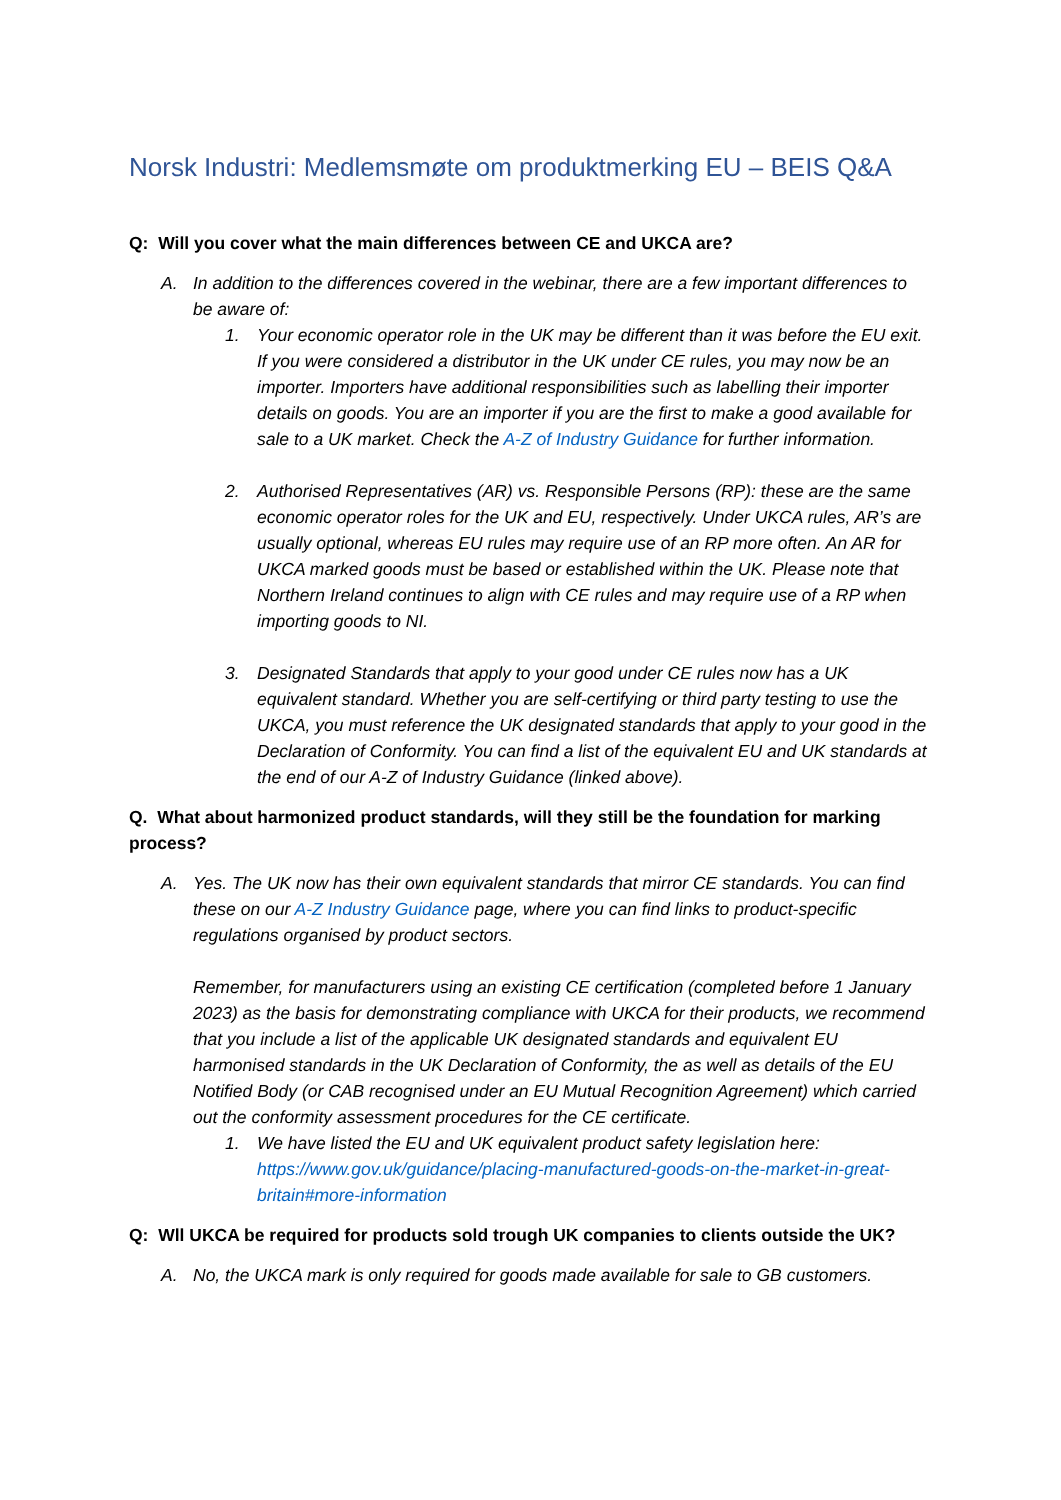Norsk Industri: Medlemsmøte om produktmerking EU – BEIS Q&A
Q: Will you cover what the main differences between CE and UKCA are?
A. In addition to the differences covered in the webinar, there are a few important differences to be aware of:
1. Your economic operator role in the UK may be different than it was before the EU exit. If you were considered a distributor in the UK under CE rules, you may now be an importer. Importers have additional responsibilities such as labelling their importer details on goods. You are an importer if you are the first to make a good available for sale to a UK market. Check the A-Z of Industry Guidance for further information.
2. Authorised Representatives (AR) vs. Responsible Persons (RP): these are the same economic operator roles for the UK and EU, respectively. Under UKCA rules, AR’s are usually optional, whereas EU rules may require use of an RP more often. An AR for UKCA marked goods must be based or established within the UK. Please note that Northern Ireland continues to align with CE rules and may require use of a RP when importing goods to NI.
3. Designated Standards that apply to your good under CE rules now has a UK equivalent standard. Whether you are self-certifying or third party testing to use the UKCA, you must reference the UK designated standards that apply to your good in the Declaration of Conformity. You can find a list of the equivalent EU and UK standards at the end of our A-Z of Industry Guidance (linked above).
Q. What about harmonized product standards, will they still be the foundation for marking process?
A. Yes. The UK now has their own equivalent standards that mirror CE standards. You can find these on our A-Z Industry Guidance page, where you can find links to product-specific regulations organised by product sectors.
Remember, for manufacturers using an existing CE certification (completed before 1 January 2023) as the basis for demonstrating compliance with UKCA for their products, we recommend that you include a list of the applicable UK designated standards and equivalent EU harmonised standards in the UK Declaration of Conformity, the as well as details of the EU Notified Body (or CAB recognised under an EU Mutual Recognition Agreement) which carried out the conformity assessment procedures for the CE certificate.
1. We have listed the EU and UK equivalent product safety legislation here: https://www.gov.uk/guidance/placing-manufactured-goods-on-the-market-in-great-britain#more-information
Q: Wll UKCA be required for products sold trough UK companies to clients outside the UK?
A. No, the UKCA mark is only required for goods made available for sale to GB customers.